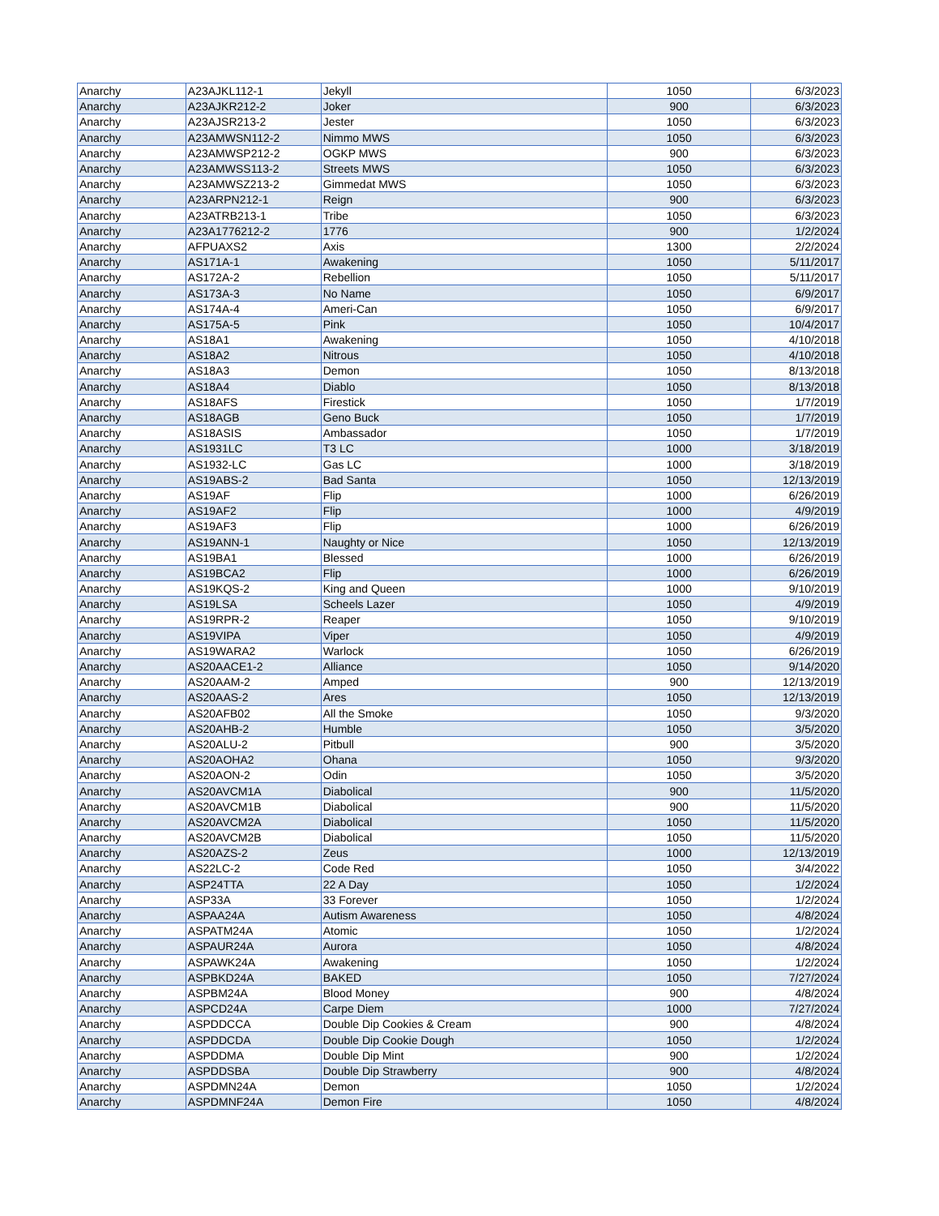| Anarchy | A23AJKL112-1 | Jekyll | 1050 | 6/3/2023 |
| Anarchy | A23AJKR212-2 | Joker | 900 | 6/3/2023 |
| Anarchy | A23AJSR213-2 | Jester | 1050 | 6/3/2023 |
| Anarchy | A23AMWSN112-2 | Nimmo MWS | 1050 | 6/3/2023 |
| Anarchy | A23AMWSP212-2 | OGKP MWS | 900 | 6/3/2023 |
| Anarchy | A23AMWSS113-2 | Streets MWS | 1050 | 6/3/2023 |
| Anarchy | A23AMWSZ213-2 | Gimmedat MWS | 1050 | 6/3/2023 |
| Anarchy | A23ARPN212-1 | Reign | 900 | 6/3/2023 |
| Anarchy | A23ATRB213-1 | Tribe | 1050 | 6/3/2023 |
| Anarchy | A23A1776212-2 | 1776 | 900 | 1/2/2024 |
| Anarchy | AFPUAXS2 | Axis | 1300 | 2/2/2024 |
| Anarchy | AS171A-1 | Awakening | 1050 | 5/11/2017 |
| Anarchy | AS172A-2 | Rebellion | 1050 | 5/11/2017 |
| Anarchy | AS173A-3 | No Name | 1050 | 6/9/2017 |
| Anarchy | AS174A-4 | Ameri-Can | 1050 | 6/9/2017 |
| Anarchy | AS175A-5 | Pink | 1050 | 10/4/2017 |
| Anarchy | AS18A1 | Awakening | 1050 | 4/10/2018 |
| Anarchy | AS18A2 | Nitrous | 1050 | 4/10/2018 |
| Anarchy | AS18A3 | Demon | 1050 | 8/13/2018 |
| Anarchy | AS18A4 | Diablo | 1050 | 8/13/2018 |
| Anarchy | AS18AFS | Firestick | 1050 | 1/7/2019 |
| Anarchy | AS18AGB | Geno Buck | 1050 | 1/7/2019 |
| Anarchy | AS18ASIS | Ambassador | 1050 | 1/7/2019 |
| Anarchy | AS1931LC | T3 LC | 1000 | 3/18/2019 |
| Anarchy | AS1932-LC | Gas LC | 1000 | 3/18/2019 |
| Anarchy | AS19ABS-2 | Bad Santa | 1050 | 12/13/2019 |
| Anarchy | AS19AF | Flip | 1000 | 6/26/2019 |
| Anarchy | AS19AF2 | Flip | 1000 | 4/9/2019 |
| Anarchy | AS19AF3 | Flip | 1000 | 6/26/2019 |
| Anarchy | AS19ANN-1 | Naughty or Nice | 1050 | 12/13/2019 |
| Anarchy | AS19BA1 | Blessed | 1000 | 6/26/2019 |
| Anarchy | AS19BCA2 | Flip | 1000 | 6/26/2019 |
| Anarchy | AS19KQS-2 | King and Queen | 1000 | 9/10/2019 |
| Anarchy | AS19LSA | Scheels Lazer | 1050 | 4/9/2019 |
| Anarchy | AS19RPR-2 | Reaper | 1050 | 9/10/2019 |
| Anarchy | AS19VIPA | Viper | 1050 | 4/9/2019 |
| Anarchy | AS19WARA2 | Warlock | 1050 | 6/26/2019 |
| Anarchy | AS20AACE1-2 | Alliance | 1050 | 9/14/2020 |
| Anarchy | AS20AAM-2 | Amped | 900 | 12/13/2019 |
| Anarchy | AS20AAS-2 | Ares | 1050 | 12/13/2019 |
| Anarchy | AS20AFB02 | All the Smoke | 1050 | 9/3/2020 |
| Anarchy | AS20AHB-2 | Humble | 1050 | 3/5/2020 |
| Anarchy | AS20ALU-2 | Pitbull | 900 | 3/5/2020 |
| Anarchy | AS20AOHA2 | Ohana | 1050 | 9/3/2020 |
| Anarchy | AS20AON-2 | Odin | 1050 | 3/5/2020 |
| Anarchy | AS20AVCM1A | Diabolical | 900 | 11/5/2020 |
| Anarchy | AS20AVCM1B | Diabolical | 900 | 11/5/2020 |
| Anarchy | AS20AVCM2A | Diabolical | 1050 | 11/5/2020 |
| Anarchy | AS20AVCM2B | Diabolical | 1050 | 11/5/2020 |
| Anarchy | AS20AZS-2 | Zeus | 1000 | 12/13/2019 |
| Anarchy | AS22LC-2 | Code Red | 1050 | 3/4/2022 |
| Anarchy | ASP24TTA | 22 A Day | 1050 | 1/2/2024 |
| Anarchy | ASP33A | 33 Forever | 1050 | 1/2/2024 |
| Anarchy | ASPAA24A | Autism Awareness | 1050 | 4/8/2024 |
| Anarchy | ASPATM24A | Atomic | 1050 | 1/2/2024 |
| Anarchy | ASPAUR24A | Aurora | 1050 | 4/8/2024 |
| Anarchy | ASPAWK24A | Awakening | 1050 | 1/2/2024 |
| Anarchy | ASPBKD24A | BAKED | 1050 | 7/27/2024 |
| Anarchy | ASPBM24A | Blood Money | 900 | 4/8/2024 |
| Anarchy | ASPCD24A | Carpe Diem | 1000 | 7/27/2024 |
| Anarchy | ASPDDCCA | Double Dip Cookies & Cream | 900 | 4/8/2024 |
| Anarchy | ASPDDCDA | Double Dip Cookie Dough | 1050 | 1/2/2024 |
| Anarchy | ASPDDMA | Double Dip Mint | 900 | 1/2/2024 |
| Anarchy | ASPDDSBA | Double Dip Strawberry | 900 | 4/8/2024 |
| Anarchy | ASPDMN24A | Demon | 1050 | 1/2/2024 |
| Anarchy | ASPDMNF24A | Demon Fire | 1050 | 4/8/2024 |